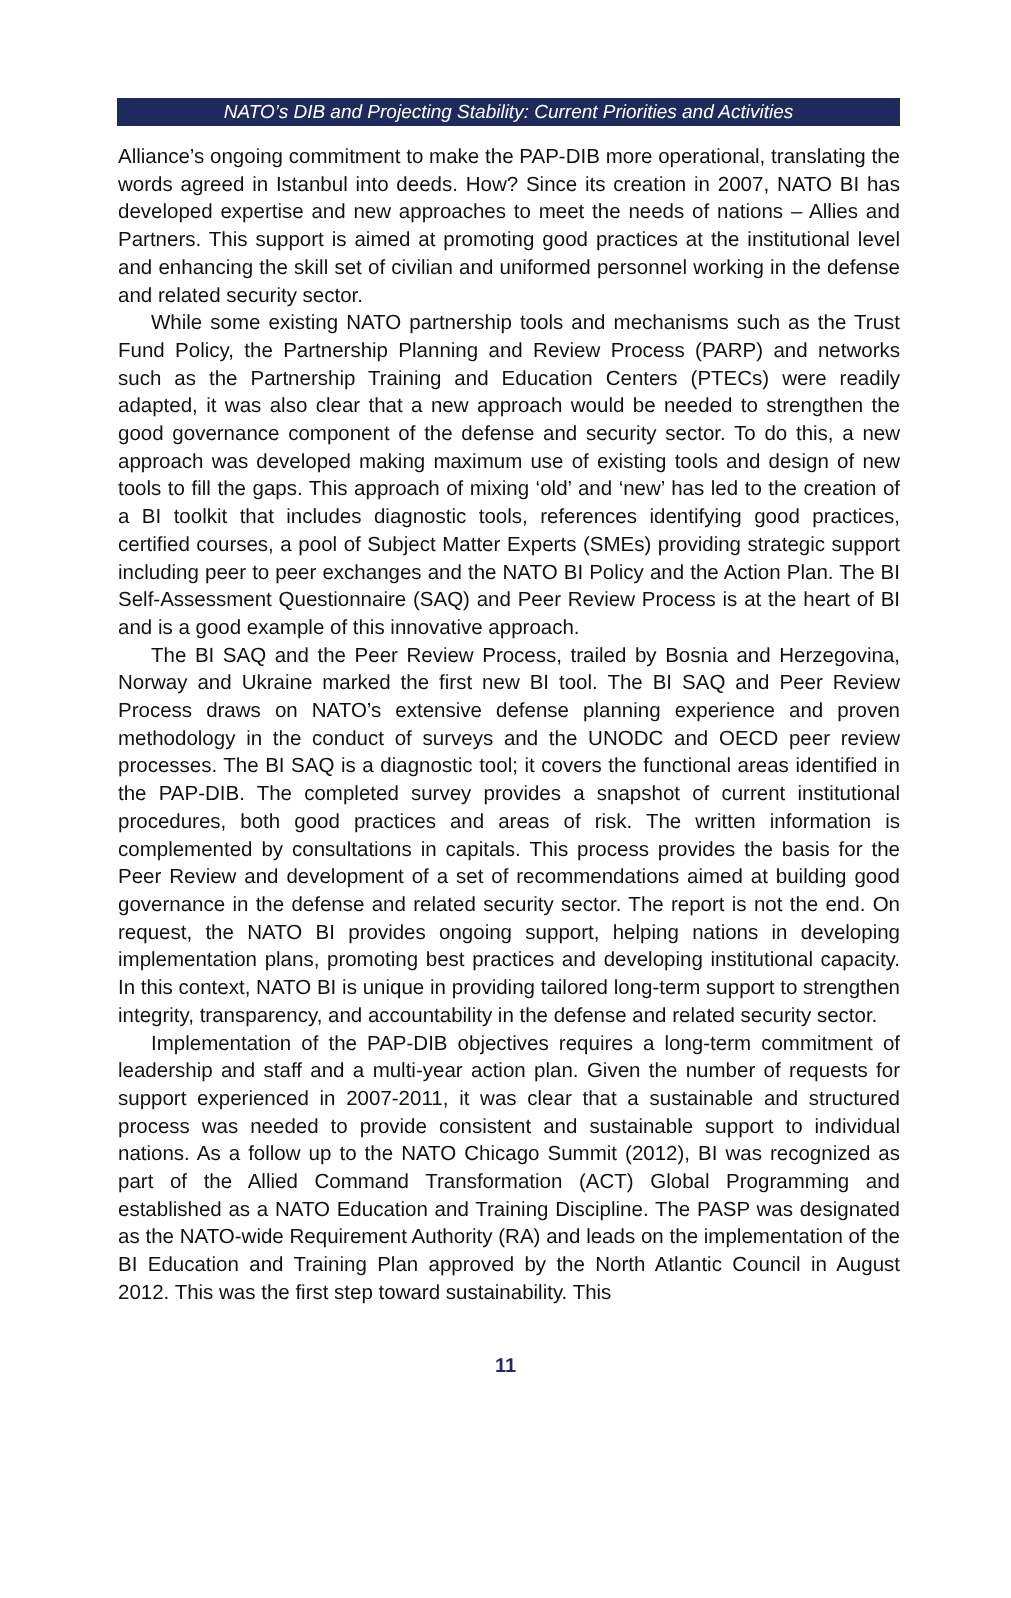NATO’s DIB and Projecting Stability: Current Priorities and Activities
Alliance’s ongoing commitment to make the PAP-DIB more operational, translating the words agreed in Istanbul into deeds. How? Since its creation in 2007, NATO BI has developed expertise and new approaches to meet the needs of nations – Allies and Partners. This support is aimed at promoting good practices at the institutional level and enhancing the skill set of civilian and uniformed personnel working in the defense and related security sector.
While some existing NATO partnership tools and mechanisms such as the Trust Fund Policy, the Partnership Planning and Review Process (PARP) and networks such as the Partnership Training and Education Centers (PTECs) were readily adapted, it was also clear that a new approach would be needed to strengthen the good governance component of the defense and security sector. To do this, a new approach was developed making maximum use of existing tools and design of new tools to fill the gaps. This approach of mixing ‘old’ and ‘new’ has led to the creation of a BI toolkit that includes diagnostic tools, references identifying good practices, certified courses, a pool of Subject Matter Experts (SMEs) providing strategic support including peer to peer exchanges and the NATO BI Policy and the Action Plan. The BI Self-Assessment Questionnaire (SAQ) and Peer Review Process is at the heart of BI and is a good example of this innovative approach.
The BI SAQ and the Peer Review Process, trailed by Bosnia and Herzegovina, Norway and Ukraine marked the first new BI tool. The BI SAQ and Peer Review Process draws on NATO’s extensive defense planning experience and proven methodology in the conduct of surveys and the UNODC and OECD peer review processes. The BI SAQ is a diagnostic tool; it covers the functional areas identified in the PAP-DIB. The completed survey provides a snapshot of current institutional procedures, both good practices and areas of risk. The written information is complemented by consultations in capitals. This process provides the basis for the Peer Review and development of a set of recommendations aimed at building good governance in the defense and related security sector. The report is not the end. On request, the NATO BI provides ongoing support, helping nations in developing implementation plans, promoting best practices and developing institutional capacity. In this context, NATO BI is unique in providing tailored long-term support to strengthen integrity, transparency, and accountability in the defense and related security sector.
Implementation of the PAP-DIB objectives requires a long-term commitment of leadership and staff and a multi-year action plan. Given the number of requests for support experienced in 2007-2011, it was clear that a sustainable and structured process was needed to provide consistent and sustainable support to individual nations. As a follow up to the NATO Chicago Summit (2012), BI was recognized as part of the Allied Command Transformation (ACT) Global Programming and established as a NATO Education and Training Discipline. The PASP was designated as the NATO-wide Requirement Authority (RA) and leads on the implementation of the BI Education and Training Plan approved by the North Atlantic Council in August 2012. This was the first step toward sustainability. This
11